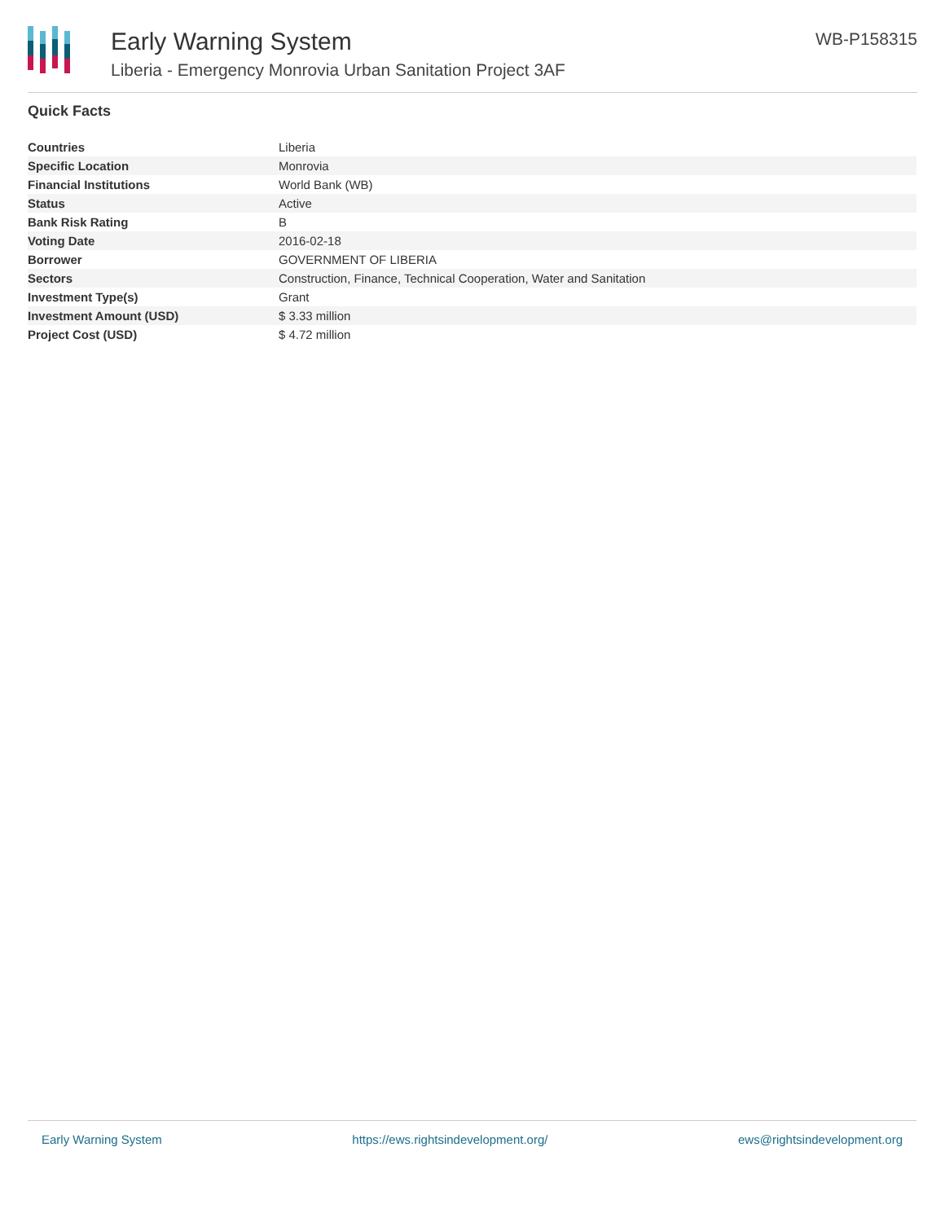Early Warning System
Liberia - Emergency Monrovia Urban Sanitation Project 3AF
WB-P158315
Quick Facts
| Countries | Liberia |
| Specific Location | Monrovia |
| Financial Institutions | World Bank (WB) |
| Status | Active |
| Bank Risk Rating | B |
| Voting Date | 2016-02-18 |
| Borrower | GOVERNMENT OF LIBERIA |
| Sectors | Construction, Finance, Technical Cooperation, Water and Sanitation |
| Investment Type(s) | Grant |
| Investment Amount (USD) | $ 3.33 million |
| Project Cost (USD) | $ 4.72 million |
Early Warning System https://ews.rightsindevelopment.org/ ews@rightsindevelopment.org